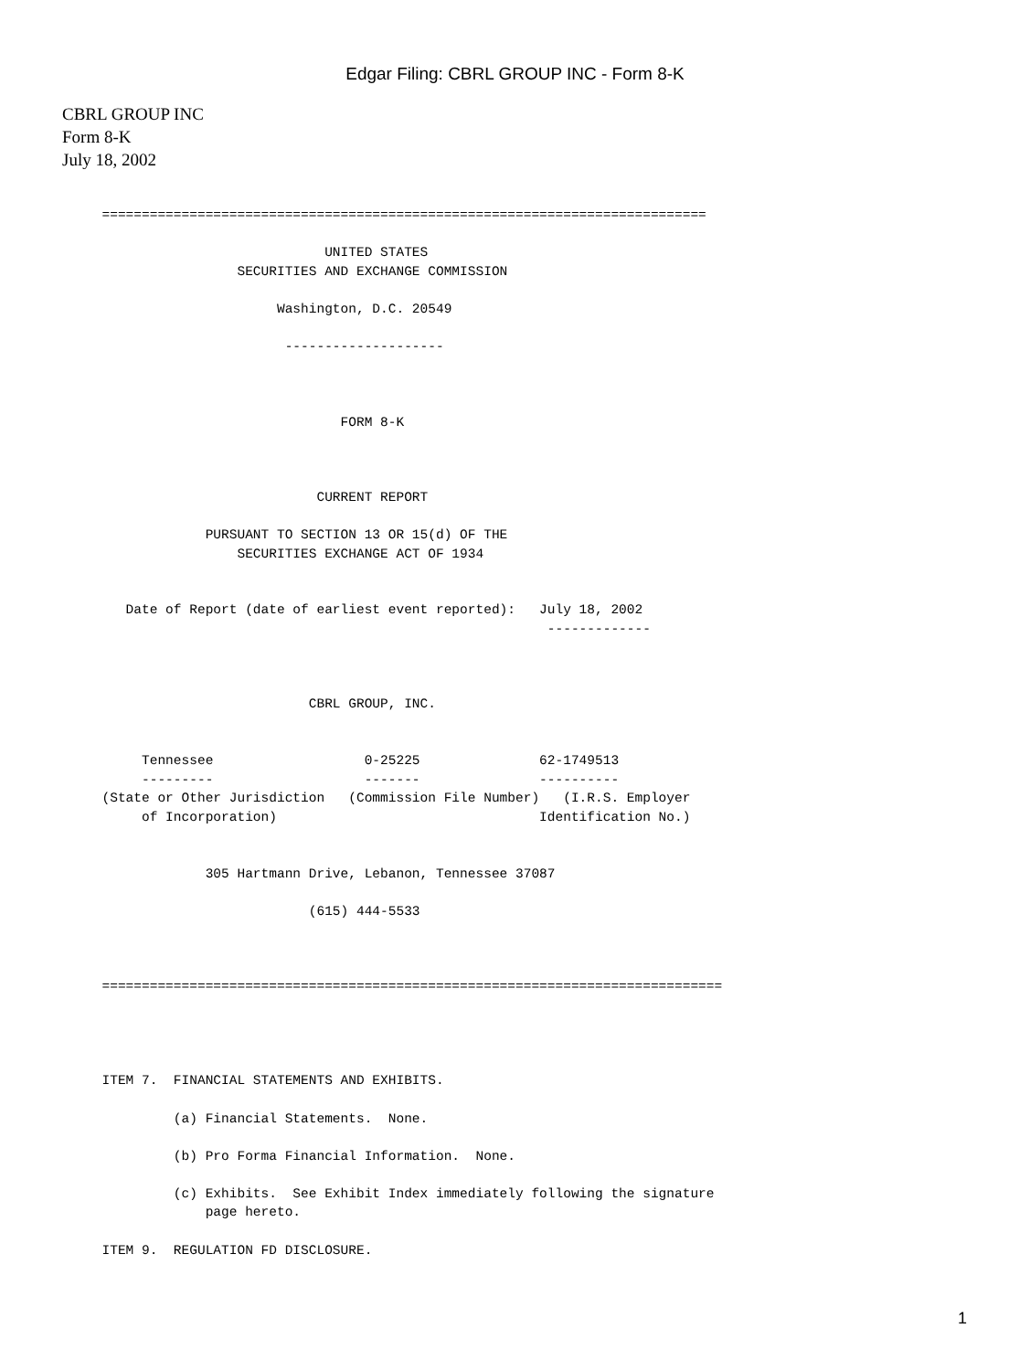Edgar Filing: CBRL GROUP INC - Form 8-K
CBRL GROUP INC
Form 8-K
July 18, 2002
     ============================================================================

                                 UNITED STATES
                      SECURITIES AND EXCHANGE COMMISSION

                           Washington, D.C. 20549

                            --------------------



                                   FORM 8-K



                                CURRENT REPORT

                  PURSUANT TO SECTION 13 OR 15(d) OF THE
                      SECURITIES EXCHANGE ACT OF 1934


        Date of Report (date of earliest event reported):   July 18, 2002
                                                             -------------



                               CBRL GROUP, INC.


          Tennessee                   0-25225               62-1749513
          ---------                   -------               ----------
     (State or Other Jurisdiction   (Commission File Number)   (I.R.S. Employer
          of Incorporation)                                 Identification No.)


                  305 Hartmann Drive, Lebanon, Tennessee 37087

                               (615) 444-5533



     ==============================================================================




     ITEM 7.  FINANCIAL STATEMENTS AND EXHIBITS.

              (a) Financial Statements.  None.

              (b) Pro Forma Financial Information.  None.

              (c) Exhibits.  See Exhibit Index immediately following the signature
                  page hereto.

     ITEM 9.  REGULATION FD DISCLOSURE.
1